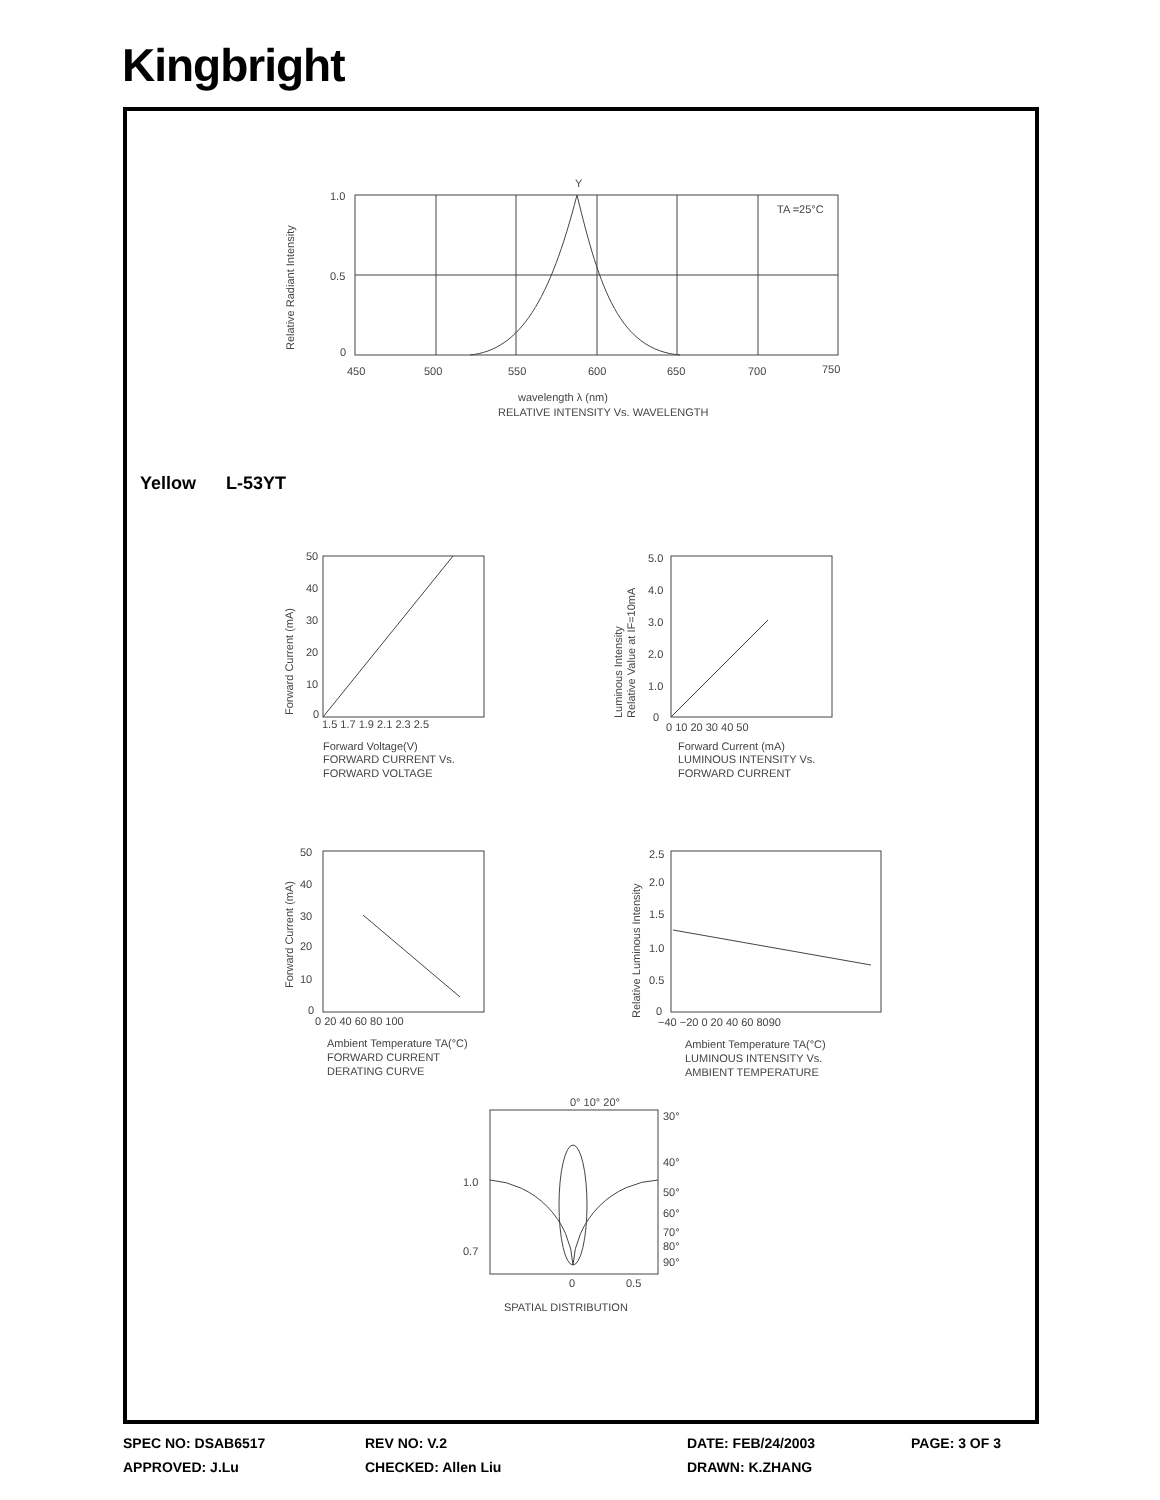Kingbright
Y
TA =25°C
1.0
0.5
0
450
500
550
600
650
700
750
wavelength λ (nm)
RELATIVE INTENSITY Vs. WAVELENGTH
Relative Radiant Intensity
50
40
30
20
10
0
1.5 1.7 1.9 2.1 2.3 2.5
Forward Voltage(V)
FORWARD CURRENT Vs.
FORWARD VOLTAGE
Forward Current (mA)
5.0
4.0
3.0
2.0
1.0
0
0 10 20 30 40 50
Forward Current (mA)
LUMINOUS INTENSITY Vs.
FORWARD CURRENT
Luminous Intensity
Relative Value at IF=10mA
50
40
30
20
10
0
0 20 40 60 80 100
Ambient Temperature TA(°C)
FORWARD CURRENT
DERATING CURVE
Forward Current (mA)
2.5
2.0
1.5
1.0
0.5
0
−40 −20 0 20 40 60 8090
Ambient Temperature TA(°C)
LUMINOUS INTENSITY Vs.
AMBIENT TEMPERATURE
Relative Luminous Intensity
0° 10° 20°
30°
40°
50°
60°
70°
80°
90°
1.0
0.7
0
0.5
SPATIAL DISTRIBUTION
Yellow L-53YT
SPEC NO: DSAB6517 REV NO: V.2 DATE: FEB/24/2003 PAGE: 3 OF 3
APPROVED: J.Lu CHECKED: Allen Liu DRAWN: K.ZHANG